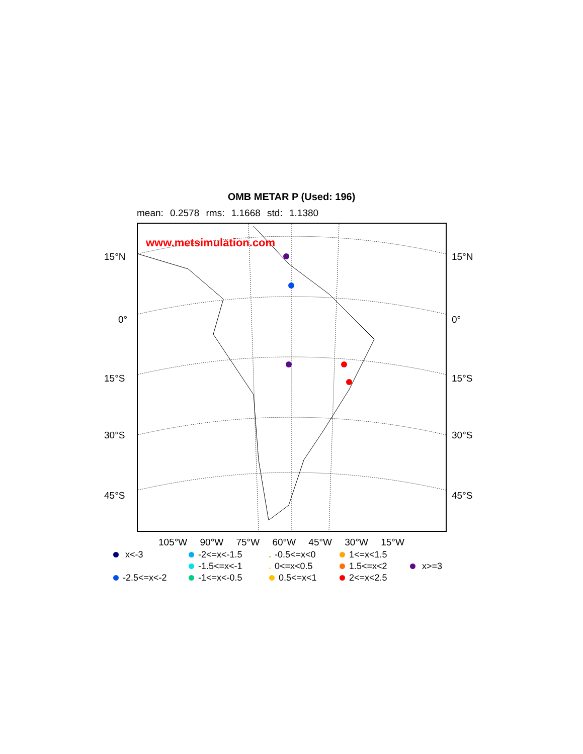OMB METAR P (Used: 196)
mean: 0.2578 rms: 1.1668 std: 1.1380
www.metsimulation.com
15°N 15°N
0° 0°
15°S 15°S
30°S 30°S
45°S 45°S
105°W 90°W 75°W 60°W 45°W 30°W 15°W
x<-3
-2<=x<-1.5
-0.5<=x<0
1<=x<1.5
-1.5<=x<-1
0<=x<0.5
1.5<=x<2
x>=3
-2.5<=x<-2
-1<=x<-0.5
0.5<=x<1
2<=x<2.5